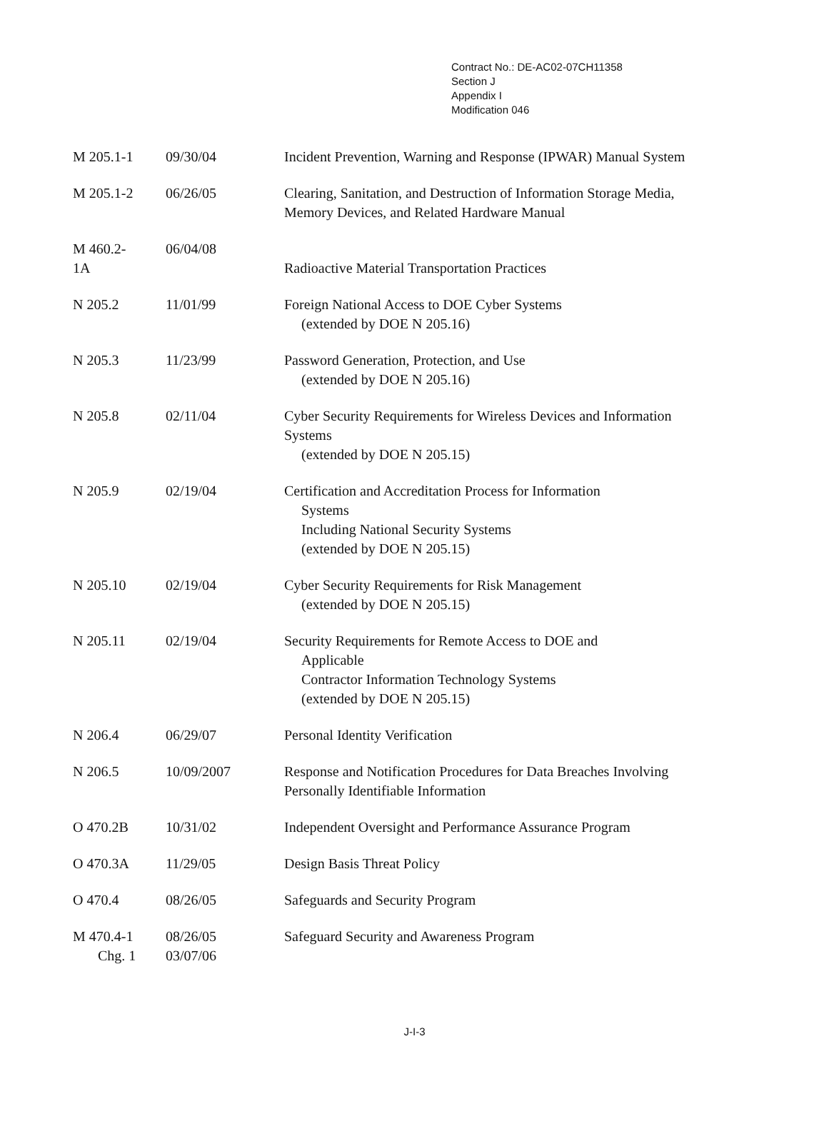Contract No.: DE-AC02-07CH11358
Section J
Appendix I
Modification 046
| M 205.1-1 | 09/30/04 | Incident Prevention, Warning and Response (IPWAR) Manual System |
| M 205.1-2 | 06/26/05 | Clearing, Sanitation, and Destruction of Information Storage Media, Memory Devices, and Related Hardware Manual |
| M 460.2- 1A | 06/04/08 | Radioactive Material Transportation Practices |
| N 205.2 | 11/01/99 | Foreign National Access to DOE Cyber Systems (extended by DOE N 205.16) |
| N 205.3 | 11/23/99 | Password Generation, Protection, and Use (extended by DOE N 205.16) |
| N 205.8 | 02/11/04 | Cyber Security Requirements for Wireless Devices and Information Systems (extended by DOE N 205.15) |
| N 205.9 | 02/19/04 | Certification and Accreditation Process for Information Systems Including National Security Systems (extended by DOE N 205.15) |
| N 205.10 | 02/19/04 | Cyber Security Requirements for Risk Management (extended by DOE N 205.15) |
| N 205.11 | 02/19/04 | Security Requirements for Remote Access to DOE and Applicable Contractor Information Technology Systems (extended by DOE N 205.15) |
| N 206.4 | 06/29/07 | Personal Identity Verification |
| N 206.5 | 10/09/2007 | Response and Notification Procedures for Data Breaches Involving Personally Identifiable Information |
| O 470.2B | 10/31/02 | Independent Oversight and Performance Assurance Program |
| O 470.3A | 11/29/05 | Design Basis Threat Policy |
| O 470.4 | 08/26/05 | Safeguards and Security Program |
| M 470.4-1 Chg. 1 | 08/26/05 03/07/06 | Safeguard Security and Awareness Program |
J-I-3